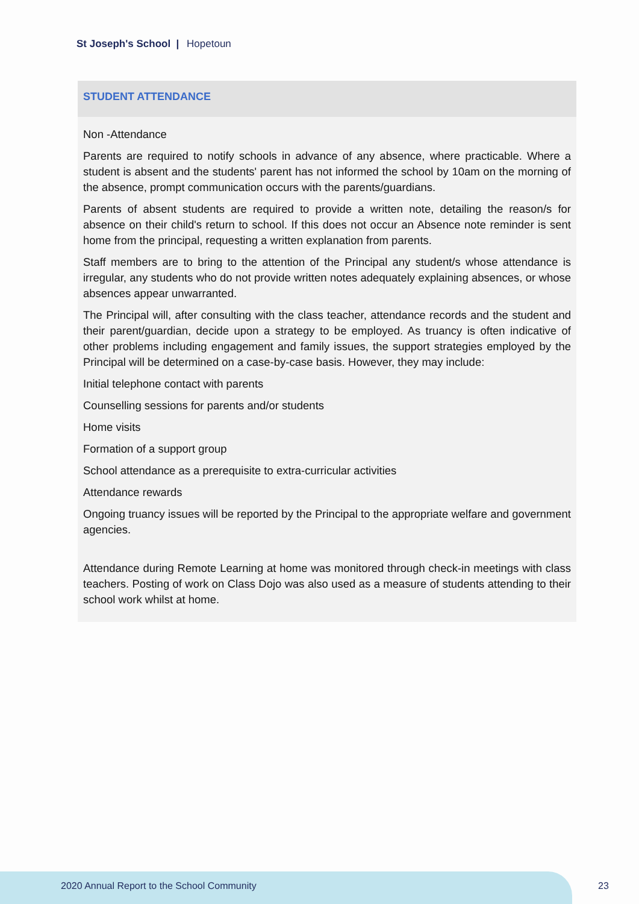St Joseph's School | Hopetoun
STUDENT ATTENDANCE
Non -Attendance
Parents are required to notify schools in advance of any absence, where practicable. Where a student is absent and the students' parent has not informed the school by 10am on the morning of the absence, prompt communication occurs with the parents/guardians.
Parents of absent students are required to provide a written note, detailing the reason/s for absence on their child's return to school. If this does not occur an Absence note reminder is sent home from the principal, requesting a written explanation from parents.
Staff members are to bring to the attention of the Principal any student/s whose attendance is irregular, any students who do not provide written notes adequately explaining absences, or whose absences appear unwarranted.
The Principal will, after consulting with the class teacher, attendance records and the student and their parent/guardian, decide upon a strategy to be employed. As truancy is often indicative of other problems including engagement and family issues, the support strategies employed by the Principal will be determined on a case-by-case basis. However, they may include:
Initial telephone contact with parents
Counselling sessions for parents and/or students
Home visits
Formation of a support group
School attendance as a prerequisite to extra-curricular activities
Attendance rewards
Ongoing truancy issues will be reported by the Principal to the appropriate welfare and government agencies.
Attendance during Remote Learning at home was monitored through check-in meetings with class teachers. Posting of work on Class Dojo was also used as a measure of students attending to their school work whilst at home.
2020 Annual Report to the School Community
23